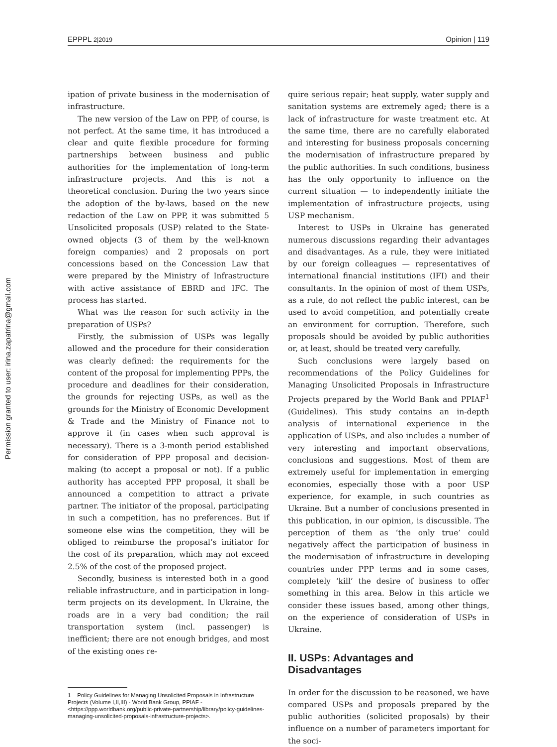Permission granted to user: irina.zapatrina@gmail.com
EPPPL 2|2019 Opinion | 119
ipation of private business in the modernisation of infrastructure.
The new version of the Law on PPP, of course, is not perfect. At the same time, it has introduced a clear and quite flexible procedure for forming partnerships between business and public authorities for the implementation of long-term infrastructure projects. And this is not a theoretical conclusion. During the two years since the adoption of the by-laws, based on the new redaction of the Law on PPP, it was submitted 5 Unsolicited proposals (USP) related to the State-owned objects (3 of them by the well-known foreign companies) and 2 proposals on port concessions based on the Concession Law that were prepared by the Ministry of Infrastructure with active assistance of EBRD and IFC. The process has started.
What was the reason for such activity in the preparation of USPs?
Firstly, the submission of USPs was legally allowed and the procedure for their consideration was clearly defined: the requirements for the content of the proposal for implementing PPPs, the procedure and deadlines for their consideration, the grounds for rejecting USPs, as well as the grounds for the Ministry of Economic Development & Trade and the Ministry of Finance not to approve it (in cases when such approval is necessary). There is a 3-month period established for consideration of PPP proposal and decision-making (to accept a proposal or not). If a public authority has accepted PPP proposal, it shall be announced a competition to attract a private partner. The initiator of the proposal, participating in such a competition, has no preferences. But if someone else wins the competition, they will be obliged to reimburse the proposal’s initiator for the cost of its preparation, which may not exceed 2.5% of the cost of the proposed project.
Secondly, business is interested both in a good reliable infrastructure, and in participation in long-term projects on its development. In Ukraine, the roads are in a very bad condition; the rail transportation system (incl. passenger) is inefficient; there are not enough bridges, and most of the existing ones re-
1 Policy Guidelines for Managing Unsolicited Proposals in Infrastructure Projects (Volume I,II,III) - World Bank Group, PPIAF - <https://ppp.worldbank.org/public-private-partnership/library/policy-guidelines-managing-unsolicited-proposals-infrastructure-projects>.
quire serious repair; heat supply, water supply and sanitation systems are extremely aged; there is a lack of infrastructure for waste treatment etc. At the same time, there are no carefully elaborated and interesting for business proposals concerning the modernisation of infrastructure prepared by the public authorities. In such conditions, business has the only opportunity to influence on the current situation — to independently initiate the implementation of infrastructure projects, using USP mechanism.
Interest to USPs in Ukraine has generated numerous discussions regarding their advantages and disadvantages. As a rule, they were initiated by our foreign colleagues — representatives of international financial institutions (IFI) and their consultants. In the opinion of most of them USPs, as a rule, do not reflect the public interest, can be used to avoid competition, and potentially create an environment for corruption. Therefore, such proposals should be avoided by public authorities or, at least, should be treated very carefully.
Such conclusions were largely based on recommendations of the Policy Guidelines for Managing Unsolicited Proposals in Infrastructure Projects prepared by the World Bank and PPIAF<sup>1</sup> (Guidelines). This study contains an in-depth analysis of international experience in the application of USPs, and also includes a number of very interesting and important observations, conclusions and suggestions. Most of them are extremely useful for implementation in emerging economies, especially those with a poor USP experience, for example, in such countries as Ukraine. But a number of conclusions presented in this publication, in our opinion, is discussible. The perception of them as ‘the only true’ could negatively affect the participation of business in the modernisation of infrastructure in developing countries under PPP terms and in some cases, completely ‘kill’ the desire of business to offer something in this area. Below in this article we consider these issues based, among other things, on the experience of consideration of USPs in Ukraine.
II. USPs: Advantages and Disadvantages
In order for the discussion to be reasoned, we have compared USPs and proposals prepared by the public authorities (solicited proposals) by their influence on a number of parameters important for the soci-